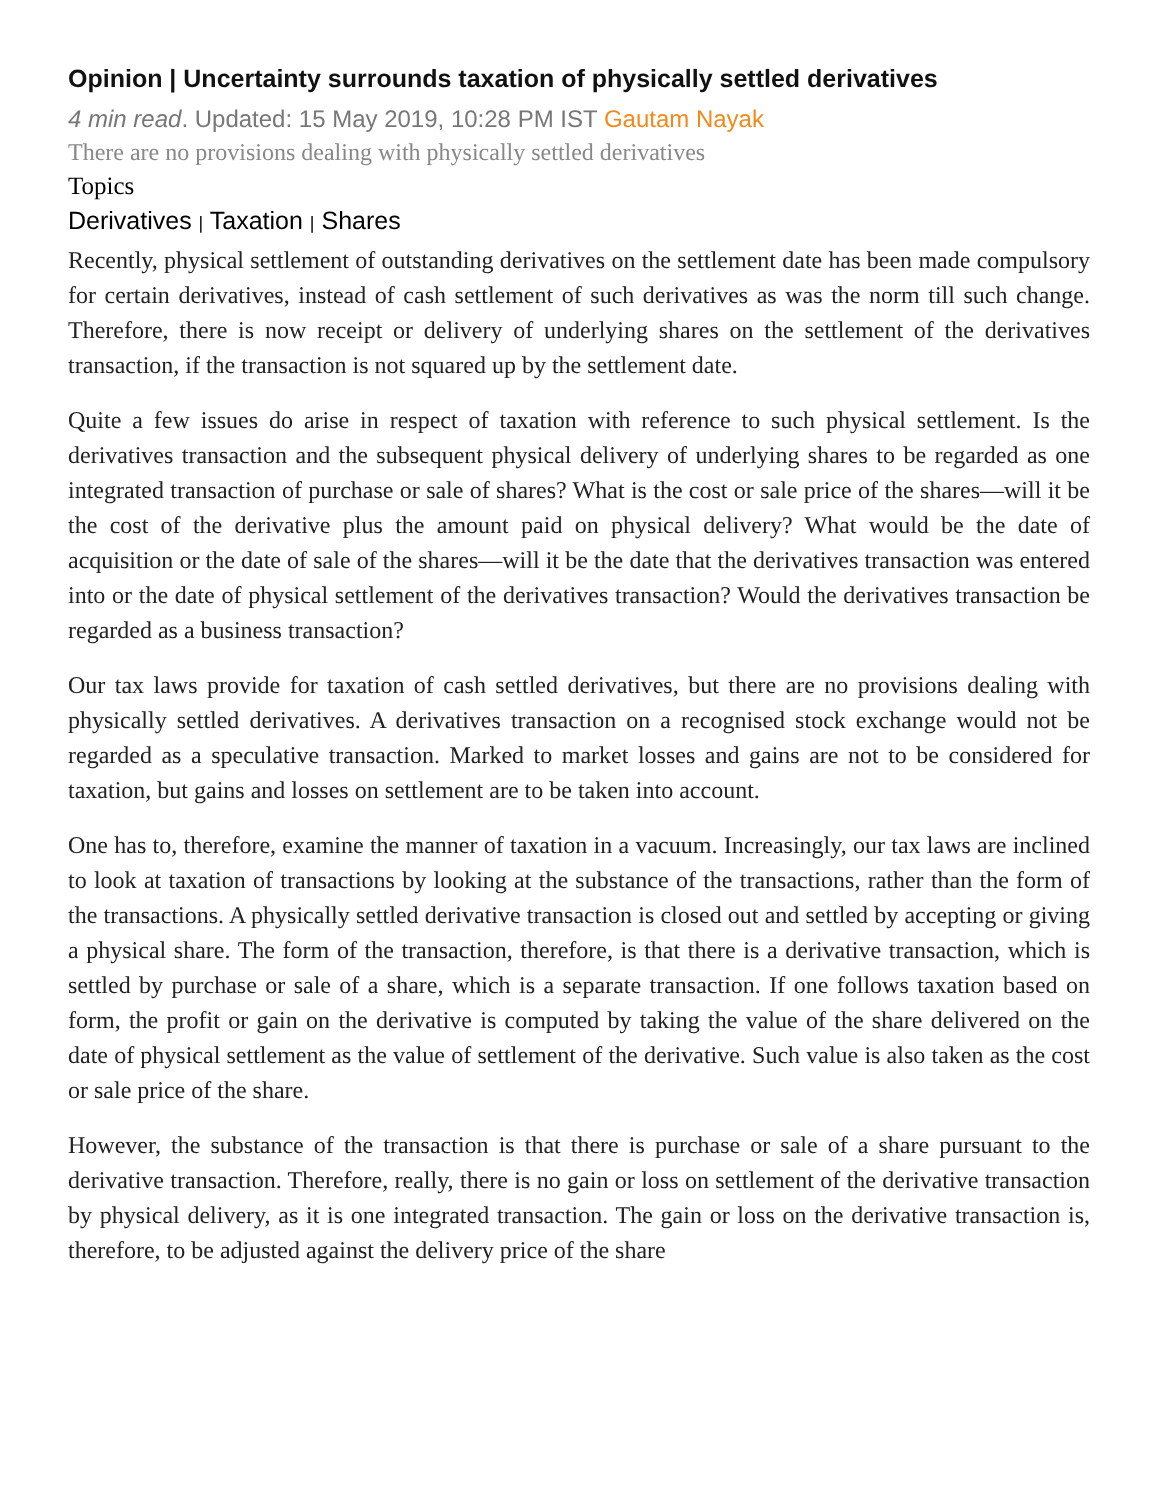Opinion | Uncertainty surrounds taxation of physically settled derivatives
4 min read. Updated: 15 May 2019, 10:28 PM IST Gautam Nayak
There are no provisions dealing with physically settled derivatives
Topics
Derivatives | Taxation | Shares
Recently, physical settlement of outstanding derivatives on the settlement date has been made compulsory for certain derivatives, instead of cash settlement of such derivatives as was the norm till such change. Therefore, there is now receipt or delivery of underlying shares on the settlement of the derivatives transaction, if the transaction is not squared up by the settlement date.
Quite a few issues do arise in respect of taxation with reference to such physical settlement. Is the derivatives transaction and the subsequent physical delivery of underlying shares to be regarded as one integrated transaction of purchase or sale of shares? What is the cost or sale price of the shares—will it be the cost of the derivative plus the amount paid on physical delivery? What would be the date of acquisition or the date of sale of the shares—will it be the date that the derivatives transaction was entered into or the date of physical settlement of the derivatives transaction? Would the derivatives transaction be regarded as a business transaction?
Our tax laws provide for taxation of cash settled derivatives, but there are no provisions dealing with physically settled derivatives. A derivatives transaction on a recognised stock exchange would not be regarded as a speculative transaction. Marked to market losses and gains are not to be considered for taxation, but gains and losses on settlement are to be taken into account.
One has to, therefore, examine the manner of taxation in a vacuum. Increasingly, our tax laws are inclined to look at taxation of transactions by looking at the substance of the transactions, rather than the form of the transactions. A physically settled derivative transaction is closed out and settled by accepting or giving a physical share. The form of the transaction, therefore, is that there is a derivative transaction, which is settled by purchase or sale of a share, which is a separate transaction. If one follows taxation based on form, the profit or gain on the derivative is computed by taking the value of the share delivered on the date of physical settlement as the value of settlement of the derivative. Such value is also taken as the cost or sale price of the share.
However, the substance of the transaction is that there is purchase or sale of a share pursuant to the derivative transaction. Therefore, really, there is no gain or loss on settlement of the derivative transaction by physical delivery, as it is one integrated transaction. The gain or loss on the derivative transaction is, therefore, to be adjusted against the delivery price of the share